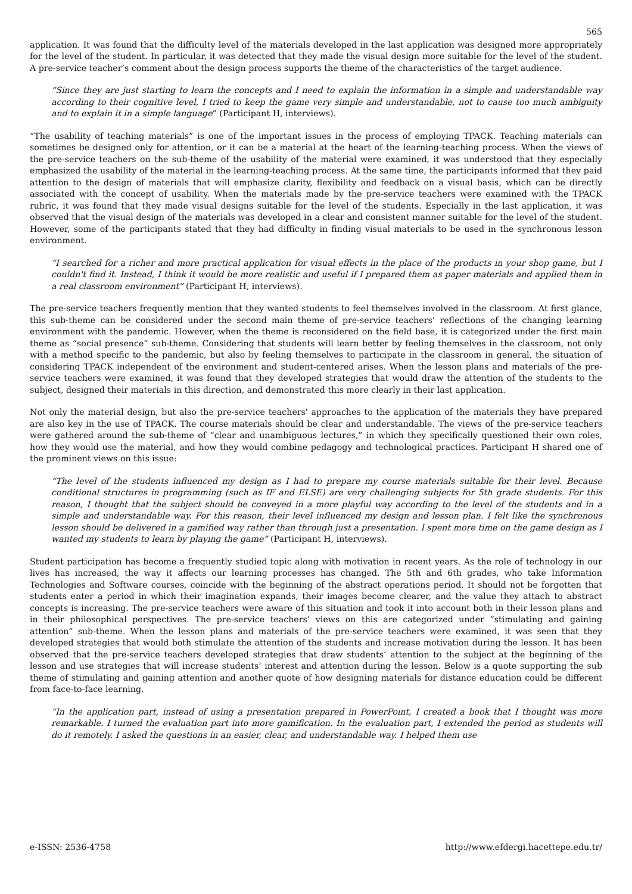565
application. It was found that the difficulty level of the materials developed in the last application was designed more appropriately for the level of the student. In particular, it was detected that they made the visual design more suitable for the level of the student. A pre-service teacher’s comment about the design process supports the theme of the characteristics of the target audience.
“Since they are just starting to learn the concepts and I need to explain the information in a simple and understandable way according to their cognitive level, I tried to keep the game very simple and understandable, not to cause too much ambiguity and to explain it in a simple language” (Participant H, interviews).
“The usability of teaching materials” is one of the important issues in the process of employing TPACK. Teaching materials can sometimes be designed only for attention, or it can be a material at the heart of the learning-teaching process. When the views of the pre-service teachers on the sub-theme of the usability of the material were examined, it was understood that they especially emphasized the usability of the material in the learning-teaching process. At the same time, the participants informed that they paid attention to the design of materials that will emphasize clarity, flexibility and feedback on a visual basis, which can be directly associated with the concept of usability. When the materials made by the pre-service teachers were examined with the TPACK rubric, it was found that they made visual designs suitable for the level of the students. Especially in the last application, it was observed that the visual design of the materials was developed in a clear and consistent manner suitable for the level of the student. However, some of the participants stated that they had difficulty in finding visual materials to be used in the synchronous lesson environment.
“I searched for a richer and more practical application for visual effects in the place of the products in your shop game, but I couldn't find it. Instead, I think it would be more realistic and useful if I prepared them as paper materials and applied them in a real classroom environment” (Participant H, interviews).
The pre-service teachers frequently mention that they wanted students to feel themselves involved in the classroom. At first glance, this sub-theme can be considered under the second main theme of pre-service teachers’ reflections of the changing learning environment with the pandemic. However, when the theme is reconsidered on the field base, it is categorized under the first main theme as “social presence” sub-theme. Considering that students will learn better by feeling themselves in the classroom, not only with a method specific to the pandemic, but also by feeling themselves to participate in the classroom in general, the situation of considering TPACK independent of the environment and student-centered arises. When the lesson plans and materials of the pre-service teachers were examined, it was found that they developed strategies that would draw the attention of the students to the subject, designed their materials in this direction, and demonstrated this more clearly in their last application.
Not only the material design, but also the pre-service teachers' approaches to the application of the materials they have prepared are also key in the use of TPACK. The course materials should be clear and understandable. The views of the pre-service teachers were gathered around the sub-theme of “clear and unambiguous lectures,” in which they specifically questioned their own roles, how they would use the material, and how they would combine pedagogy and technological practices. Participant H shared one of the prominent views on this issue:
“The level of the students influenced my design as I had to prepare my course materials suitable for their level. Because conditional structures in programming (such as IF and ELSE) are very challenging subjects for 5th grade students. For this reason, I thought that the subject should be conveyed in a more playful way according to the level of the students and in a simple and understandable way. For this reason, their level influenced my design and lesson plan. I felt like the synchronous lesson should be delivered in a gamified way rather than through just a presentation. I spent more time on the game design as I wanted my students to learn by playing the game” (Participant H, interviews).
Student participation has become a frequently studied topic along with motivation in recent years. As the role of technology in our lives has increased, the way it affects our learning processes has changed. The 5th and 6th grades, who take Information Technologies and Software courses, coincide with the beginning of the abstract operations period. It should not be forgotten that students enter a period in which their imagination expands, their images become clearer, and the value they attach to abstract concepts is increasing. The pre-service teachers were aware of this situation and took it into account both in their lesson plans and in their philosophical perspectives. The pre-service teachers’ views on this are categorized under “stimulating and gaining attention” sub-theme. When the lesson plans and materials of the pre-service teachers were examined, it was seen that they developed strategies that would both stimulate the attention of the students and increase motivation during the lesson. It has been observed that the pre-service teachers developed strategies that draw students’ attention to the subject at the beginning of the lesson and use strategies that will increase students’ interest and attention during the lesson. Below is a quote supporting the sub theme of stimulating and gaining attention and another quote of how designing materials for distance education could be different from face-to-face learning.
“In the application part, instead of using a presentation prepared in PowerPoint, I created a book that I thought was more remarkable. I turned the evaluation part into more gamification. In the evaluation part, I extended the period as students will do it remotely. I asked the questions in an easier, clear, and understandable way. I helped them use
e-ISSN: 2536-4758 http://www.efdergi.hacettepe.edu.tr/